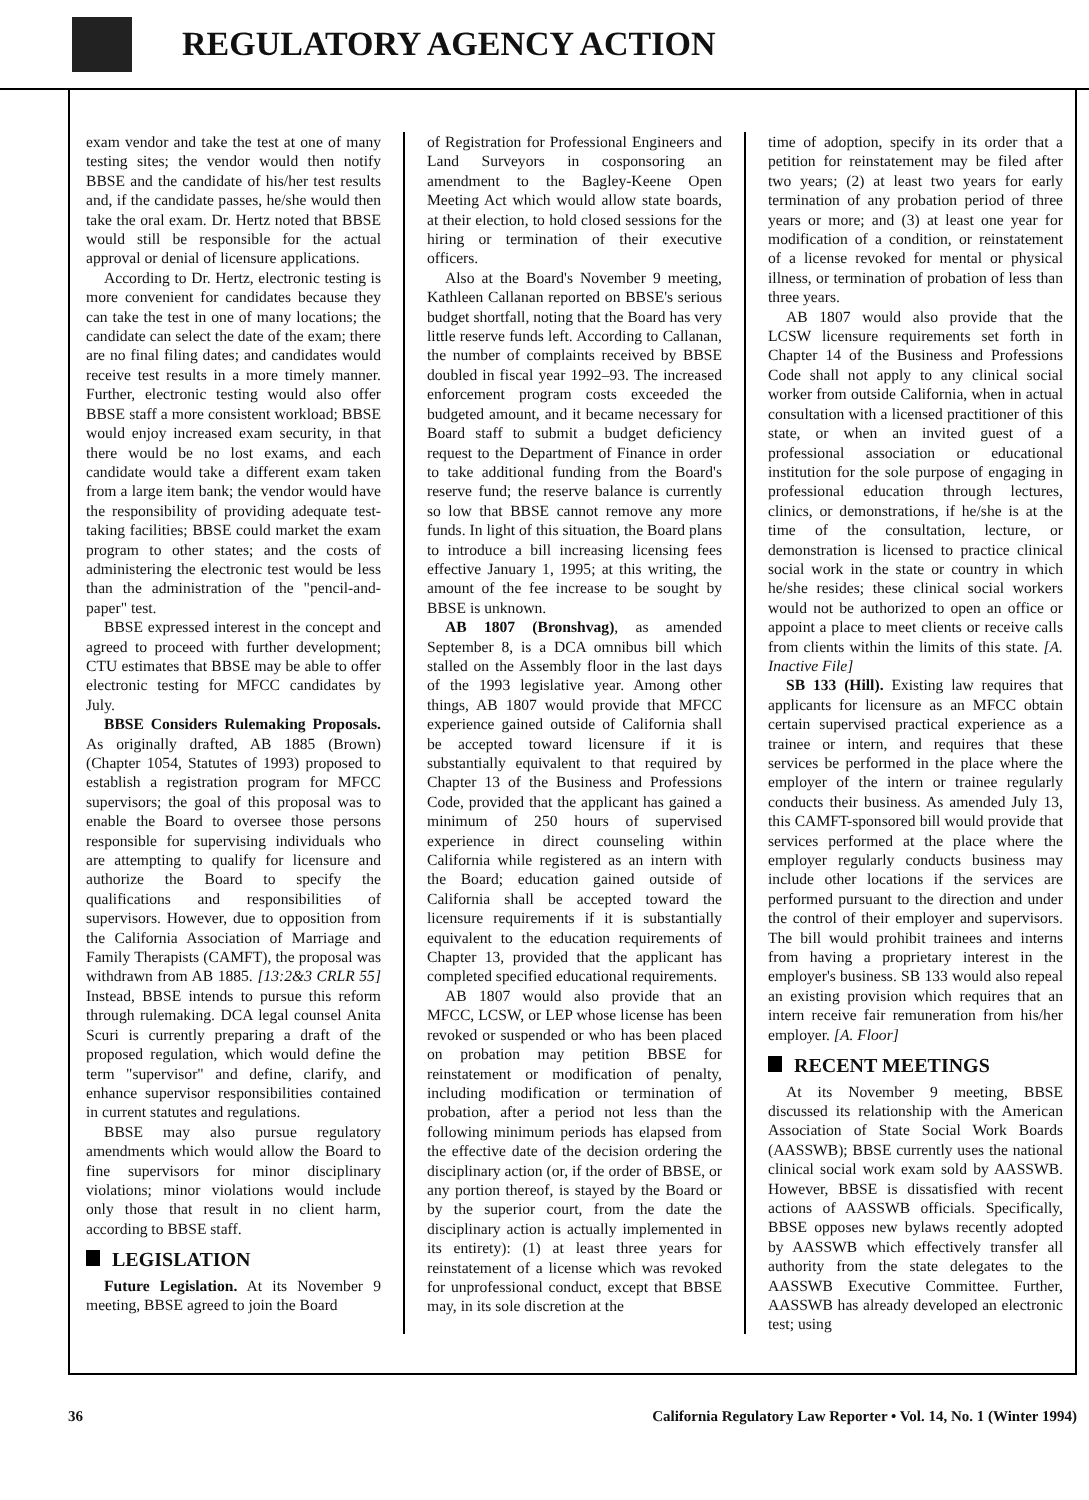REGULATORY AGENCY ACTION
exam vendor and take the test at one of many testing sites; the vendor would then notify BBSE and the candidate of his/her test results and, if the candidate passes, he/she would then take the oral exam. Dr. Hertz noted that BBSE would still be responsible for the actual approval or denial of licensure applications.
According to Dr. Hertz, electronic testing is more convenient for candidates because they can take the test in one of many locations; the candidate can select the date of the exam; there are no final filing dates; and candidates would receive test results in a more timely manner. Further, electronic testing would also offer BBSE staff a more consistent workload; BBSE would enjoy increased exam security, in that there would be no lost exams, and each candidate would take a different exam taken from a large item bank; the vendor would have the responsibility of providing adequate test-taking facilities; BBSE could market the exam program to other states; and the costs of administering the electronic test would be less than the administration of the "pencil-and-paper" test.
BBSE expressed interest in the concept and agreed to proceed with further development; CTU estimates that BBSE may be able to offer electronic testing for MFCC candidates by July.
BBSE Considers Rulemaking Proposals. As originally drafted, AB 1885 (Brown) (Chapter 1054, Statutes of 1993) proposed to establish a registration program for MFCC supervisors; the goal of this proposal was to enable the Board to oversee those persons responsible for supervising individuals who are attempting to qualify for licensure and authorize the Board to specify the qualifications and responsibilities of supervisors. However, due to opposition from the California Association of Marriage and Family Therapists (CAMFT), the proposal was withdrawn from AB 1885. [13:2&3 CRLR 55] Instead, BBSE intends to pursue this reform through rulemaking. DCA legal counsel Anita Scuri is currently preparing a draft of the proposed regulation, which would define the term "supervisor" and define, clarify, and enhance supervisor responsibilities contained in current statutes and regulations.
BBSE may also pursue regulatory amendments which would allow the Board to fine supervisors for minor disciplinary violations; minor violations would include only those that result in no client harm, according to BBSE staff.
LEGISLATION
Future Legislation. At its November 9 meeting, BBSE agreed to join the Board
of Registration for Professional Engineers and Land Surveyors in cosponsoring an amendment to the Bagley-Keene Open Meeting Act which would allow state boards, at their election, to hold closed sessions for the hiring or termination of their executive officers.
Also at the Board's November 9 meeting, Kathleen Callanan reported on BBSE's serious budget shortfall, noting that the Board has very little reserve funds left. According to Callanan, the number of complaints received by BBSE doubled in fiscal year 1992–93. The increased enforcement program costs exceeded the budgeted amount, and it became necessary for Board staff to submit a budget deficiency request to the Department of Finance in order to take additional funding from the Board's reserve fund; the reserve balance is currently so low that BBSE cannot remove any more funds. In light of this situation, the Board plans to introduce a bill increasing licensing fees effective January 1, 1995; at this writing, the amount of the fee increase to be sought by BBSE is unknown.
AB 1807 (Bronshvag), as amended September 8, is a DCA omnibus bill which stalled on the Assembly floor in the last days of the 1993 legislative year. Among other things, AB 1807 would provide that MFCC experience gained outside of California shall be accepted toward licensure if it is substantially equivalent to that required by Chapter 13 of the Business and Professions Code, provided that the applicant has gained a minimum of 250 hours of supervised experience in direct counseling within California while registered as an intern with the Board; education gained outside of California shall be accepted toward the licensure requirements if it is substantially equivalent to the education requirements of Chapter 13, provided that the applicant has completed specified educational requirements.
AB 1807 would also provide that an MFCC, LCSW, or LEP whose license has been revoked or suspended or who has been placed on probation may petition BBSE for reinstatement or modification of penalty, including modification or termination of probation, after a period not less than the following minimum periods has elapsed from the effective date of the decision ordering the disciplinary action (or, if the order of BBSE, or any portion thereof, is stayed by the Board or by the superior court, from the date the disciplinary action is actually implemented in its entirety): (1) at least three years for reinstatement of a license which was revoked for unprofessional conduct, except that BBSE may, in its sole discretion at the
time of adoption, specify in its order that a petition for reinstatement may be filed after two years; (2) at least two years for early termination of any probation period of three years or more; and (3) at least one year for modification of a condition, or reinstatement of a license revoked for mental or physical illness, or termination of probation of less than three years.
AB 1807 would also provide that the LCSW licensure requirements set forth in Chapter 14 of the Business and Professions Code shall not apply to any clinical social worker from outside California, when in actual consultation with a licensed practitioner of this state, or when an invited guest of a professional association or educational institution for the sole purpose of engaging in professional education through lectures, clinics, or demonstrations, if he/she is at the time of the consultation, lecture, or demonstration is licensed to practice clinical social work in the state or country in which he/she resides; these clinical social workers would not be authorized to open an office or appoint a place to meet clients or receive calls from clients within the limits of this state. [A. Inactive File]
SB 133 (Hill). Existing law requires that applicants for licensure as an MFCC obtain certain supervised practical experience as a trainee or intern, and requires that these services be performed in the place where the employer of the intern or trainee regularly conducts their business. As amended July 13, this CAMFT-sponsored bill would provide that services performed at the place where the employer regularly conducts business may include other locations if the services are performed pursuant to the direction and under the control of their employer and supervisors. The bill would prohibit trainees and interns from having a proprietary interest in the employer's business. SB 133 would also repeal an existing provision which requires that an intern receive fair remuneration from his/her employer. [A. Floor]
RECENT MEETINGS
At its November 9 meeting, BBSE discussed its relationship with the American Association of State Social Work Boards (AASSWB); BBSE currently uses the national clinical social work exam sold by AASSWB. However, BBSE is dissatisfied with recent actions of AASSWB officials. Specifically, BBSE opposes new bylaws recently adopted by AASSWB which effectively transfer all authority from the state delegates to the AASSWB Executive Committee. Further, AASSWB has already developed an electronic test; using
36 California Regulatory Law Reporter • Vol. 14, No. 1 (Winter 1994)